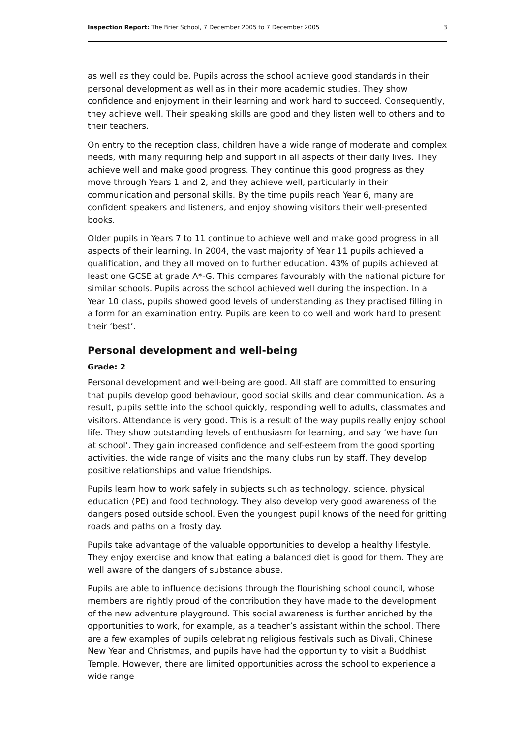Inspection Report: The Brier School, 7 December 2005 to 7 December 2005 3
as well as they could be. Pupils across the school achieve good standards in their personal development as well as in their more academic studies. They show confidence and enjoyment in their learning and work hard to succeed. Consequently, they achieve well. Their speaking skills are good and they listen well to others and to their teachers.
On entry to the reception class, children have a wide range of moderate and complex needs, with many requiring help and support in all aspects of their daily lives. They achieve well and make good progress. They continue this good progress as they move through Years 1 and 2, and they achieve well, particularly in their communication and personal skills. By the time pupils reach Year 6, many are confident speakers and listeners, and enjoy showing visitors their well-presented books.
Older pupils in Years 7 to 11 continue to achieve well and make good progress in all aspects of their learning. In 2004, the vast majority of Year 11 pupils achieved a qualification, and they all moved on to further education. 43% of pupils achieved at least one GCSE at grade A*-G. This compares favourably with the national picture for similar schools. Pupils across the school achieved well during the inspection. In a Year 10 class, pupils showed good levels of understanding as they practised filling in a form for an examination entry. Pupils are keen to do well and work hard to present their ‘best’.
Personal development and well-being
Grade: 2
Personal development and well-being are good. All staff are committed to ensuring that pupils develop good behaviour, good social skills and clear communication. As a result, pupils settle into the school quickly, responding well to adults, classmates and visitors. Attendance is very good. This is a result of the way pupils really enjoy school life. They show outstanding levels of enthusiasm for learning, and say ‘we have fun at school’. They gain increased confidence and self-esteem from the good sporting activities, the wide range of visits and the many clubs run by staff. They develop positive relationships and value friendships.
Pupils learn how to work safely in subjects such as technology, science, physical education (PE) and food technology. They also develop very good awareness of the dangers posed outside school. Even the youngest pupil knows of the need for gritting roads and paths on a frosty day.
Pupils take advantage of the valuable opportunities to develop a healthy lifestyle. They enjoy exercise and know that eating a balanced diet is good for them. They are well aware of the dangers of substance abuse.
Pupils are able to influence decisions through the flourishing school council, whose members are rightly proud of the contribution they have made to the development of the new adventure playground. This social awareness is further enriched by the opportunities to work, for example, as a teacher’s assistant within the school. There are a few examples of pupils celebrating religious festivals such as Divali, Chinese New Year and Christmas, and pupils have had the opportunity to visit a Buddhist Temple. However, there are limited opportunities across the school to experience a wide range